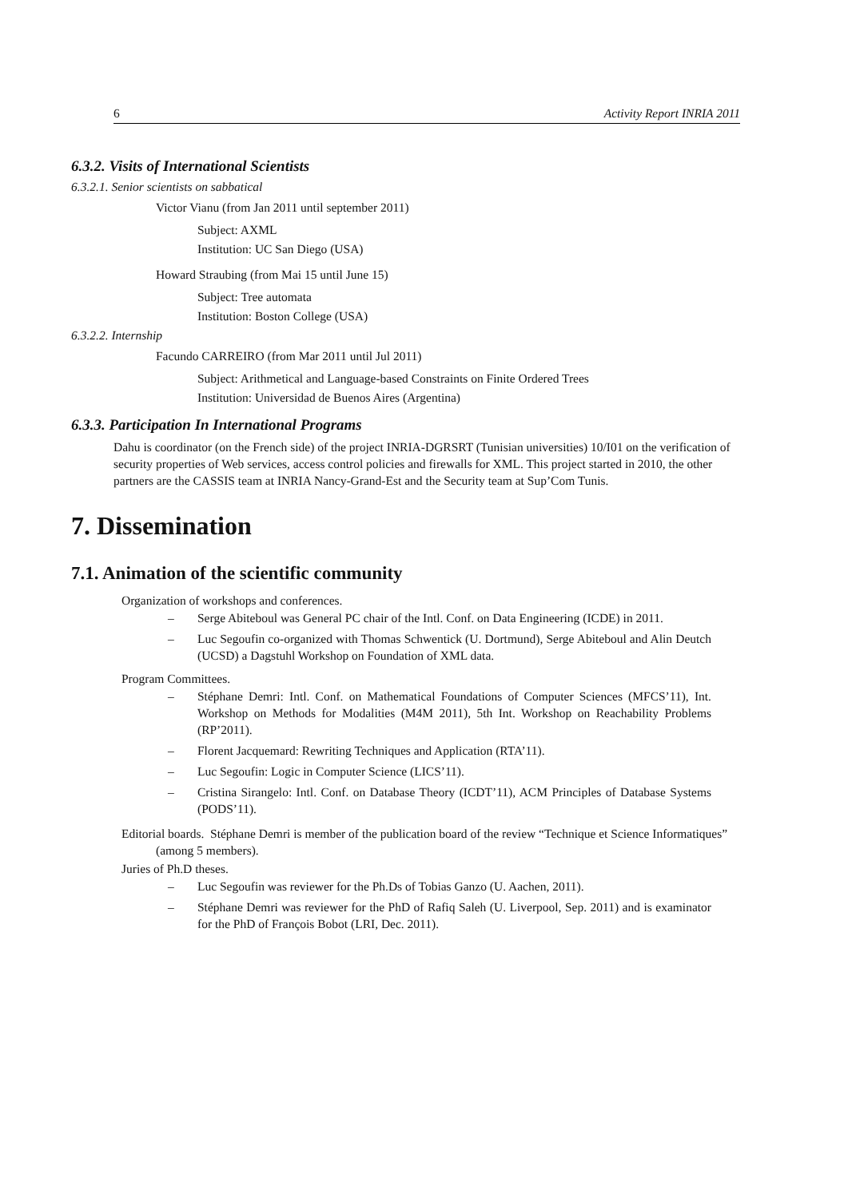6 Activity Report INRIA 2011
6.3.2. Visits of International Scientists
6.3.2.1. Senior scientists on sabbatical
Victor Vianu (from Jan 2011 until september 2011)
Subject: AXML
Institution: UC San Diego (USA)
Howard Straubing (from Mai 15 until June 15)
Subject: Tree automata
Institution: Boston College (USA)
6.3.2.2. Internship
Facundo CARREIRO (from Mar 2011 until Jul 2011)
Subject: Arithmetical and Language-based Constraints on Finite Ordered Trees
Institution: Universidad de Buenos Aires (Argentina)
6.3.3. Participation In International Programs
Dahu is coordinator (on the French side) of the project INRIA-DGRSRT (Tunisian universities) 10/I01 on the verification of security properties of Web services, access control policies and firewalls for XML. This project started in 2010, the other partners are the CASSIS team at INRIA Nancy-Grand-Est and the Security team at Sup’Com Tunis.
7. Dissemination
7.1. Animation of the scientific community
Organization of workshops and conferences.
– Serge Abiteboul was General PC chair of the Intl. Conf. on Data Engineering (ICDE) in 2011.
– Luc Segoufin co-organized with Thomas Schwentick (U. Dortmund), Serge Abiteboul and Alin Deutch (UCSD) a Dagstuhl Workshop on Foundation of XML data.
Program Committees.
– Stéphane Demri: Intl. Conf. on Mathematical Foundations of Computer Sciences (MFCS’11), Int. Workshop on Methods for Modalities (M4M 2011), 5th Int. Workshop on Reachability Problems (RP’2011).
– Florent Jacquemard: Rewriting Techniques and Application (RTA’11).
– Luc Segoufin: Logic in Computer Science (LICS’11).
– Cristina Sirangelo: Intl. Conf. on Database Theory (ICDT’11), ACM Principles of Database Systems (PODS’11).
Editorial boards. Stéphane Demri is member of the publication board of the review “Technique et Science Informatiques” (among 5 members).
Juries of Ph.D theses.
– Luc Segoufin was reviewer for the Ph.Ds of Tobias Ganzo (U. Aachen, 2011).
– Stéphane Demri was reviewer for the PhD of Rafiq Saleh (U. Liverpool, Sep. 2011) and is examinator for the PhD of François Bobot (LRI, Dec. 2011).